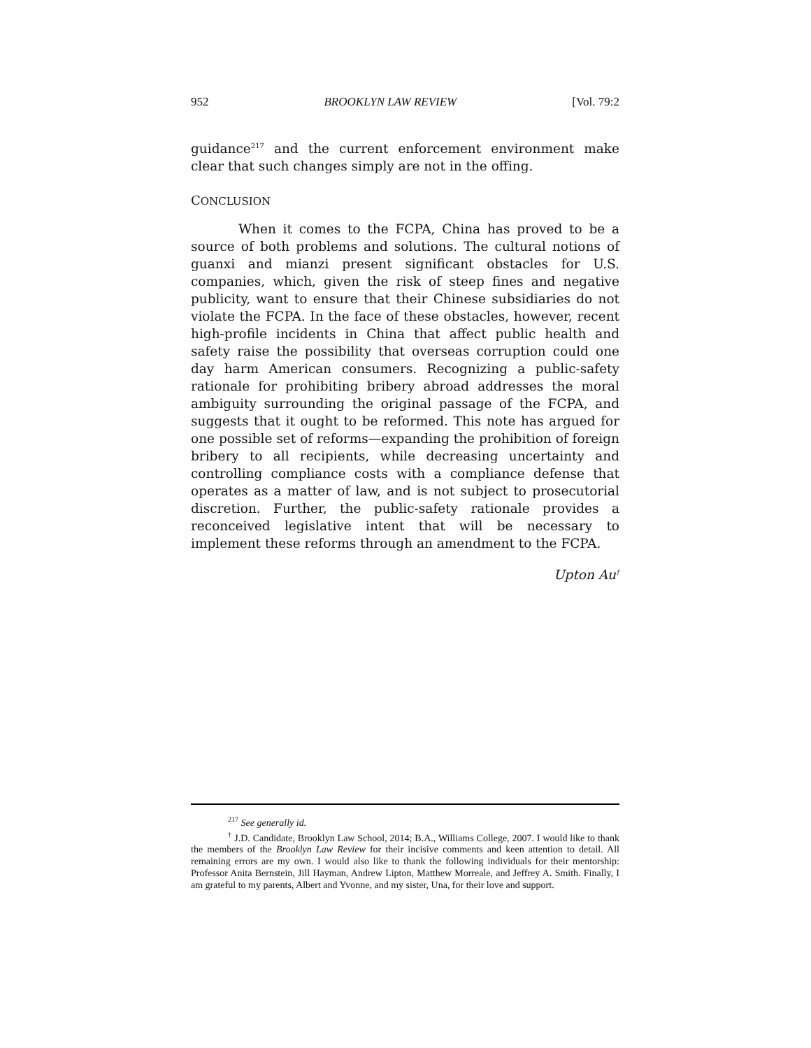952 BROOKLYN LAW REVIEW [Vol. 79:2
guidance<sup>217</sup> and the current enforcement environment make clear that such changes simply are not in the offing.
CONCLUSION
When it comes to the FCPA, China has proved to be a source of both problems and solutions. The cultural notions of guanxi and mianzi present significant obstacles for U.S. companies, which, given the risk of steep fines and negative publicity, want to ensure that their Chinese subsidiaries do not violate the FCPA. In the face of these obstacles, however, recent high-profile incidents in China that affect public health and safety raise the possibility that overseas corruption could one day harm American consumers. Recognizing a public-safety rationale for prohibiting bribery abroad addresses the moral ambiguity surrounding the original passage of the FCPA, and suggests that it ought to be reformed. This note has argued for one possible set of reforms—expanding the prohibition of foreign bribery to all recipients, while decreasing uncertainty and controlling compliance costs with a compliance defense that operates as a matter of law, and is not subject to prosecutorial discretion. Further, the public-safety rationale provides a reconceived legislative intent that will be necessary to implement these reforms through an amendment to the FCPA.
Upton Au<sup>†</sup>
<sup>217</sup> See generally id.
<sup>†</sup> J.D. Candidate, Brooklyn Law School, 2014; B.A., Williams College, 2007. I would like to thank the members of the Brooklyn Law Review for their incisive comments and keen attention to detail. All remaining errors are my own. I would also like to thank the following individuals for their mentorship: Professor Anita Bernstein, Jill Hayman, Andrew Lipton, Matthew Morreale, and Jeffrey A. Smith. Finally, I am grateful to my parents, Albert and Yvonne, and my sister, Una, for their love and support.